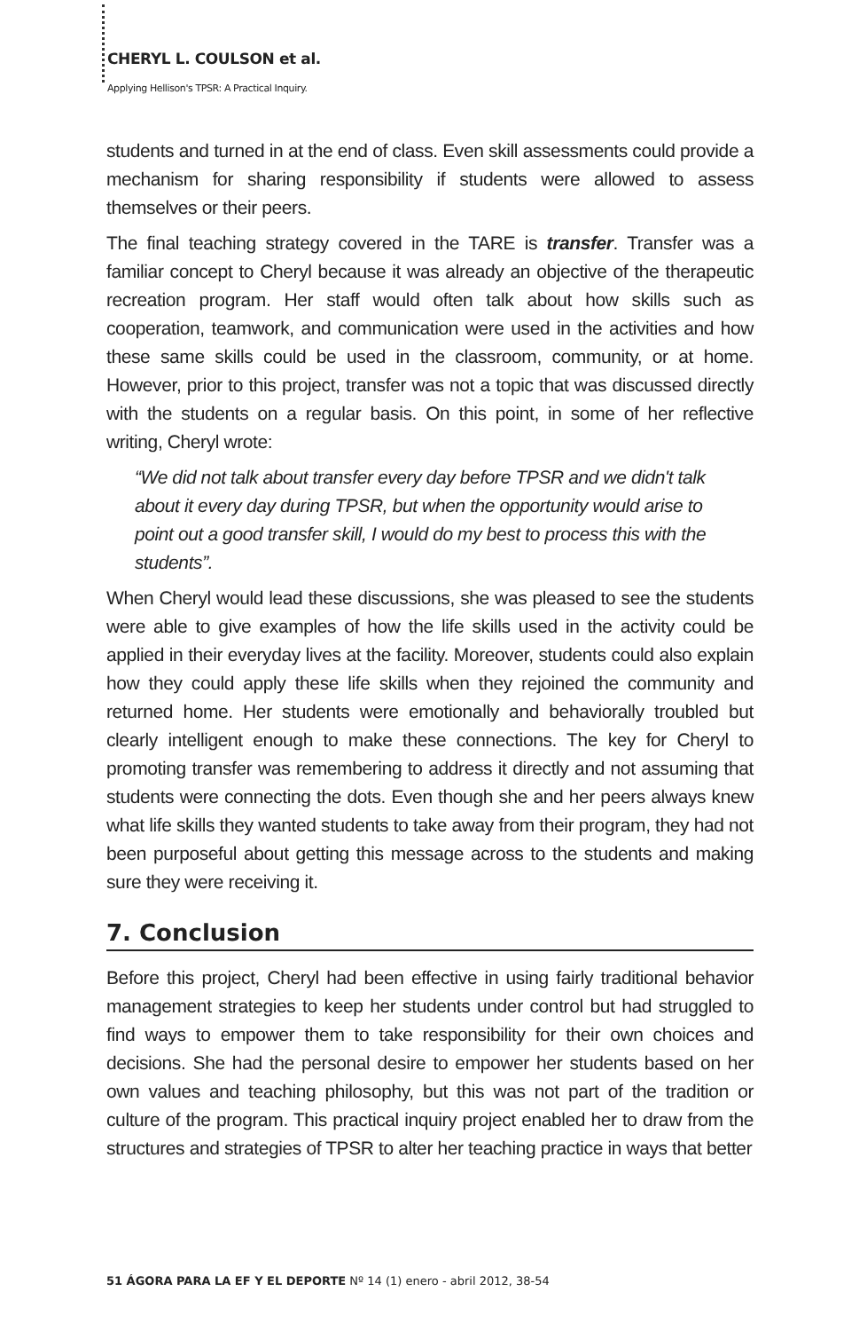CHERYL L. COULSON et al.
Applying Hellison's TPSR: A Practical Inquiry.
students and turned in at the end of class. Even skill assessments could provide a mechanism for sharing responsibility if students were allowed to assess themselves or their peers.
The final teaching strategy covered in the TARE is transfer. Transfer was a familiar concept to Cheryl because it was already an objective of the therapeutic recreation program. Her staff would often talk about how skills such as cooperation, teamwork, and communication were used in the activities and how these same skills could be used in the classroom, community, or at home. However, prior to this project, transfer was not a topic that was discussed directly with the students on a regular basis. On this point, in some of her reflective writing, Cheryl wrote:
“We did not talk about transfer every day before TPSR and we didn't talk about it every day during TPSR, but when the opportunity would arise to point out a good transfer skill, I would do my best to process this with the students”.
When Cheryl would lead these discussions, she was pleased to see the students were able to give examples of how the life skills used in the activity could be applied in their everyday lives at the facility. Moreover, students could also explain how they could apply these life skills when they rejoined the community and returned home. Her students were emotionally and behaviorally troubled but clearly intelligent enough to make these connections. The key for Cheryl to promoting transfer was remembering to address it directly and not assuming that students were connecting the dots. Even though she and her peers always knew what life skills they wanted students to take away from their program, they had not been purposeful about getting this message across to the students and making sure they were receiving it.
7. Conclusion
Before this project, Cheryl had been effective in using fairly traditional behavior management strategies to keep her students under control but had struggled to find ways to empower them to take responsibility for their own choices and decisions. She had the personal desire to empower her students based on her own values and teaching philosophy, but this was not part of the tradition or culture of the program. This practical inquiry project enabled her to draw from the structures and strategies of TPSR to alter her teaching practice in ways that better
51 ÁGORA PARA LA EF Y EL DEPORTE Nº 14 (1) enero - abril 2012, 38-54